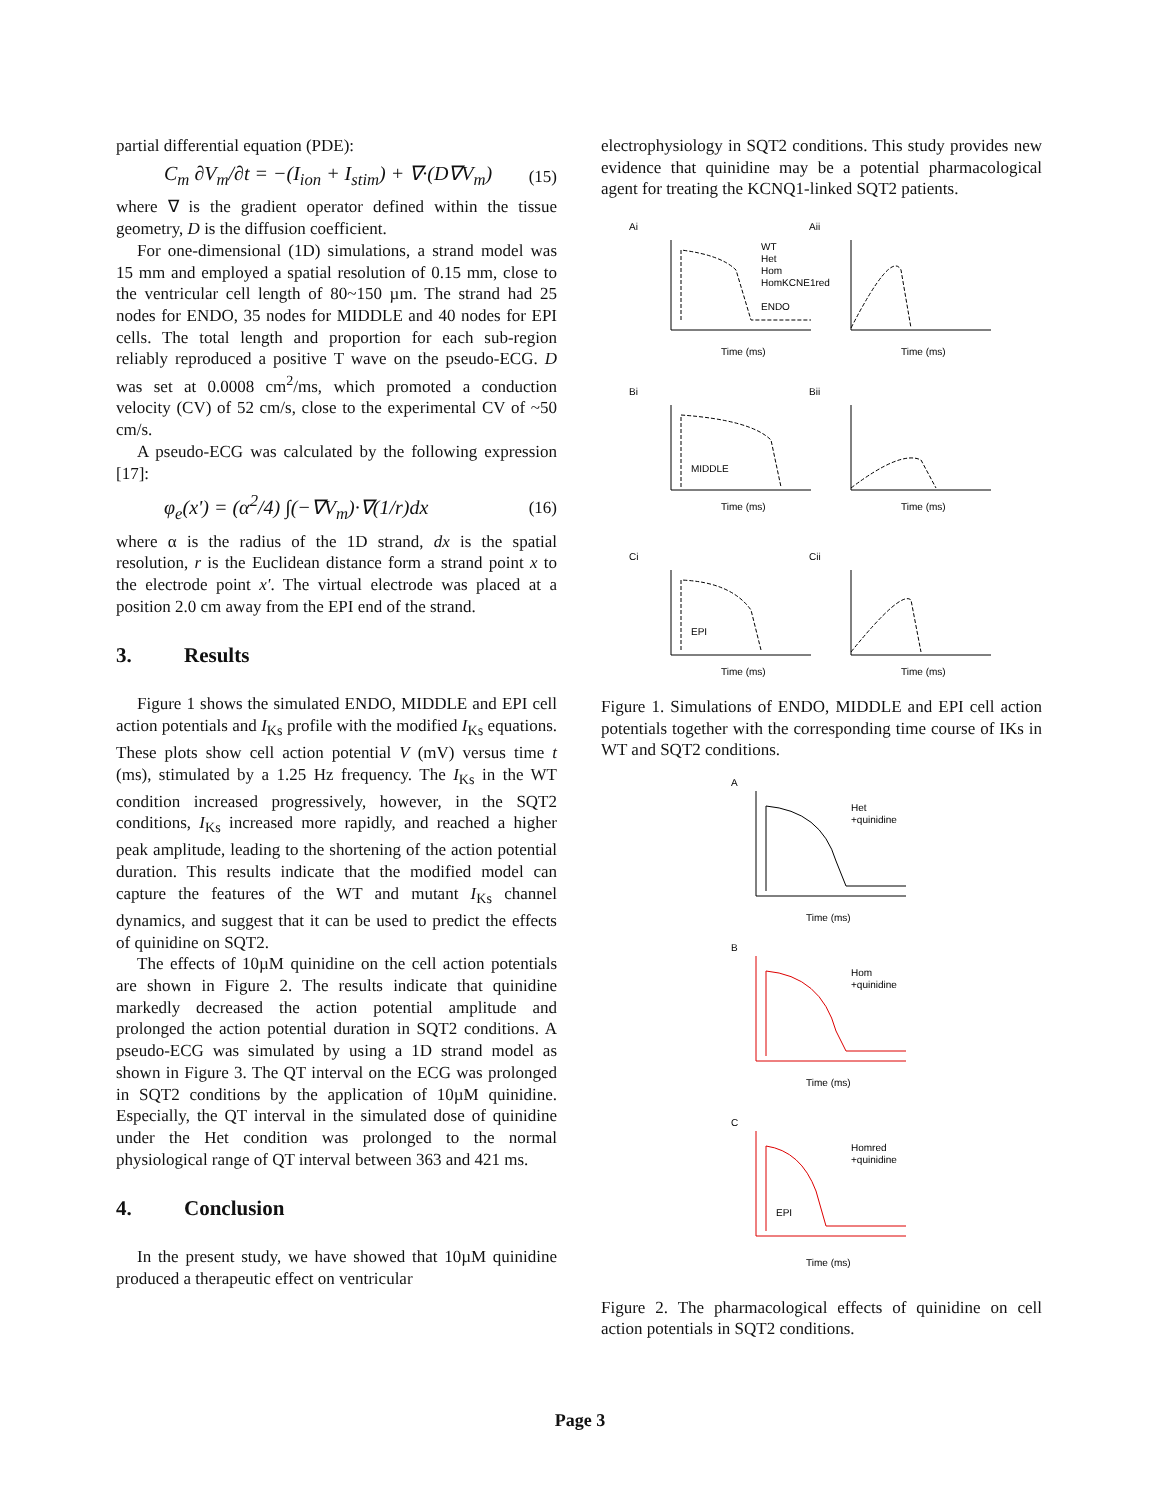partial differential equation (PDE):
C<sub>m</sub> ∂V<sub>m</sub>/∂t = −(I<sub>ion</sub> + I<sub>stim</sub>) + ∇·(D∇V<sub>m</sub>) (15)
where ∇ is the gradient operator defined within the tissue geometry, D is the diffusion coefficient.
For one-dimensional (1D) simulations, a strand model was 15 mm and employed a spatial resolution of 0.15 mm, close to the ventricular cell length of 80~150 µm. The strand had 25 nodes for ENDO, 35 nodes for MIDDLE and 40 nodes for EPI cells. The total length and proportion for each sub-region reliably reproduced a positive T wave on the pseudo-ECG. D was set at 0.0008 cm<sup>2</sup>/ms, which promoted a conduction velocity (CV) of 52 cm/s, close to the experimental CV of ~50 cm/s.
A pseudo-ECG was calculated by the following expression [17]:
φ<sub>e</sub>(x') = (α<sup>2</sup>/4) ∫(−∇V<sub>m</sub>)·∇(1/r)dx (16)
where α is the radius of the 1D strand, dx is the spatial resolution, r is the Euclidean distance form a strand point x to the electrode point x'. The virtual electrode was placed at a position 2.0 cm away from the EPI end of the strand.
3. Results
Figure 1 shows the simulated ENDO, MIDDLE and EPI cell action potentials and I<sub>Ks</sub> profile with the modified I<sub>Ks</sub> equations. These plots show cell action potential V (mV) versus time t (ms), stimulated by a 1.25 Hz frequency. The I<sub>Ks</sub> in the WT condition increased progressively, however, in the SQT2 conditions, I<sub>Ks</sub> increased more rapidly, and reached a higher peak amplitude, leading to the shortening of the action potential duration. This results indicate that the modified model can capture the features of the WT and mutant I<sub>Ks</sub> channel dynamics, and suggest that it can be used to predict the effects of quinidine on SQT2.
The effects of 10µM quinidine on the cell action potentials are shown in Figure 2. The results indicate that quinidine markedly decreased the action potential amplitude and prolonged the action potential duration in SQT2 conditions. A pseudo-ECG was simulated by using a 1D strand model as shown in Figure 3. The QT interval on the ECG was prolonged in SQT2 conditions by the application of 10µM quinidine. Especially, the QT interval in the simulated dose of quinidine under the Het condition was prolonged to the normal physiological range of QT interval between 363 and 421 ms.
4. Conclusion
In the present study, we have showed that 10µM quinidine produced a therapeutic effect on ventricular
electrophysiology in SQT2 conditions. This study provides new evidence that quinidine may be a potential pharmacological agent for treating the KCNQ1-linked SQT2 patients.
Ai
Aii
Bi
Bii
Ci
Cii
Time (ms)
Time (ms)
Time (ms)
Time (ms)
Time (ms)
Time (ms)
WT
Het
Hom
HomKCNE1red
ENDO
MIDDLE
EPI
Figure 1. Simulations of ENDO, MIDDLE and EPI cell action potentials together with the corresponding time course of IKs in WT and SQT2 conditions.
A
B
C
Het
+quinidine
Hom
+quinidine
Homred
+quinidine
EPI
Time (ms)
Time (ms)
Time (ms)
Figure 2. The pharmacological effects of quinidine on cell action potentials in SQT2 conditions.
Page 3